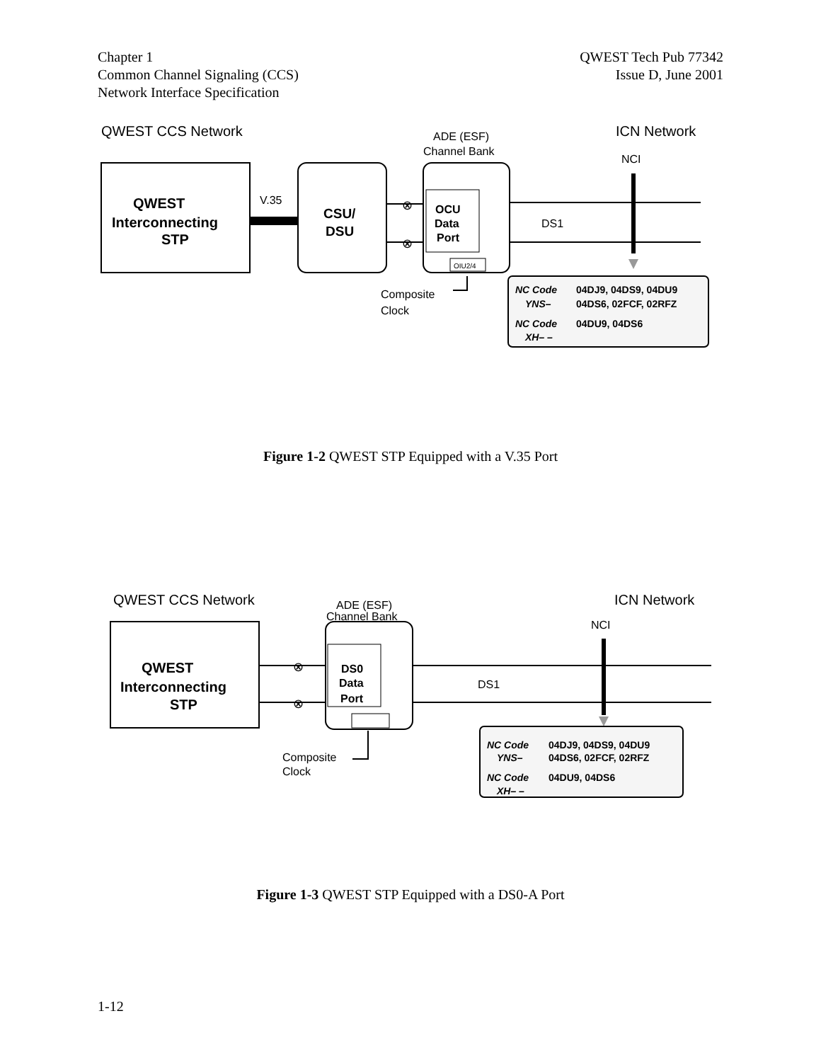Chapter 1
Common Channel Signaling (CCS)
Network Interface Specification
QWEST Tech Pub 77342
Issue D, June 2001
QWEST CCS Network
ADE (ESF)
Channel Bank
ICN Network
NCI
QWEST
Interconnecting
STP
V.35
CSU/
DSU
⊗
⊗
OCU
Data
Port
OIU2/4
DS1
Composite
Clock
NC Code
04DJ9, 04DS9, 04DU9
YNS–
04DS6, 02FCF, 02RFZ
NC Code
04DU9, 04DS6
XH– –
Figure 1-2 QWEST STP Equipped with a V.35 Port
QWEST CCS Network
ADE (ESF)
Channel Bank
ICN Network
NCI
QWEST
Interconnecting
STP
⊗
⊗
DS0
Data
Port
DS1
Composite
Clock
NC Code
04DJ9, 04DS9, 04DU9
YNS–
04DS6, 02FCF, 02RFZ
NC Code
04DU9, 04DS6
XH– –
Figure 1-3 QWEST STP Equipped with a DS0-A Port
1-12